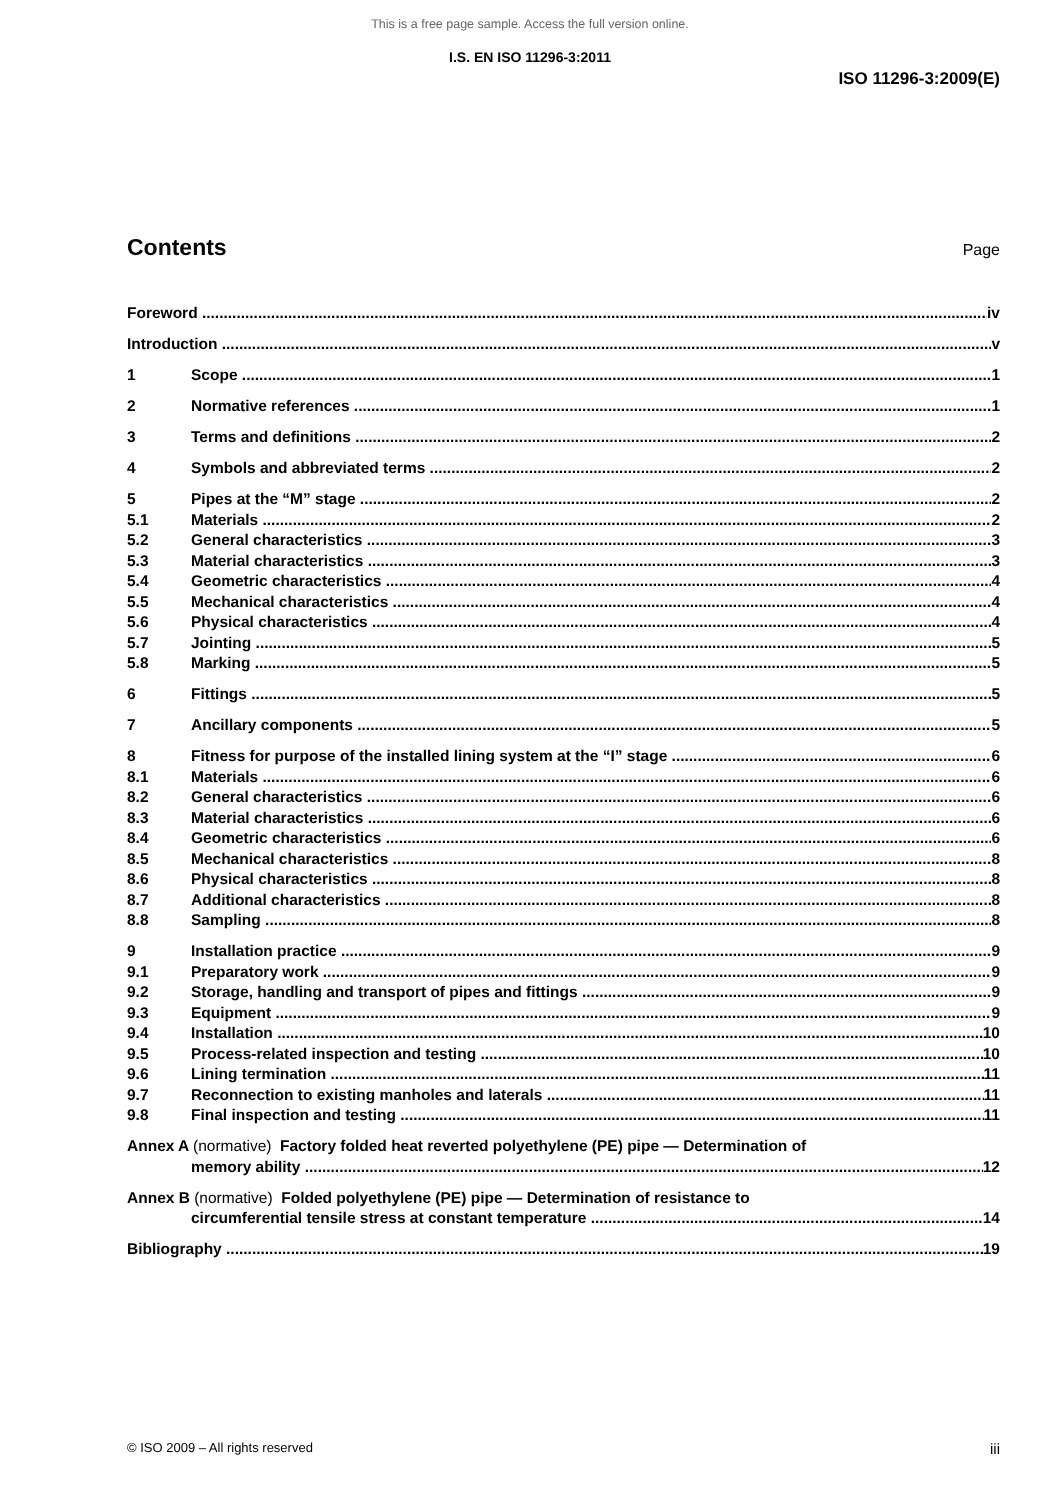This is a free page sample. Access the full version online.
I.S. EN ISO 11296-3:2011
ISO 11296-3:2009(E)
Contents
Page
Foreword iv
Introduction v
1 Scope 1
2 Normative references 1
3 Terms and definitions 2
4 Symbols and abbreviated terms 2
5 Pipes at the “M” stage 2
5.1 Materials 2
5.2 General characteristics 3
5.3 Material characteristics 3
5.4 Geometric characteristics 4
5.5 Mechanical characteristics 4
5.6 Physical characteristics 4
5.7 Jointing 5
5.8 Marking 5
6 Fittings 5
7 Ancillary components 5
8 Fitness for purpose of the installed lining system at the “I” stage 6
8.1 Materials 6
8.2 General characteristics 6
8.3 Material characteristics 6
8.4 Geometric characteristics 6
8.5 Mechanical characteristics 8
8.6 Physical characteristics 8
8.7 Additional characteristics 8
8.8 Sampling 8
9 Installation practice 9
9.1 Preparatory work 9
9.2 Storage, handling and transport of pipes and fittings 9
9.3 Equipment 9
9.4 Installation 10
9.5 Process-related inspection and testing 10
9.6 Lining termination 11
9.7 Reconnection to existing manholes and laterals 11
9.8 Final inspection and testing 11
Annex A (normative) Factory folded heat reverted polyethylene (PE) pipe — Determination of
memory ability 12
Annex B (normative) Folded polyethylene (PE) pipe — Determination of resistance to
circumferential tensile stress at constant temperature 14
Bibliography 19
© ISO 2009 – All rights reserved iii